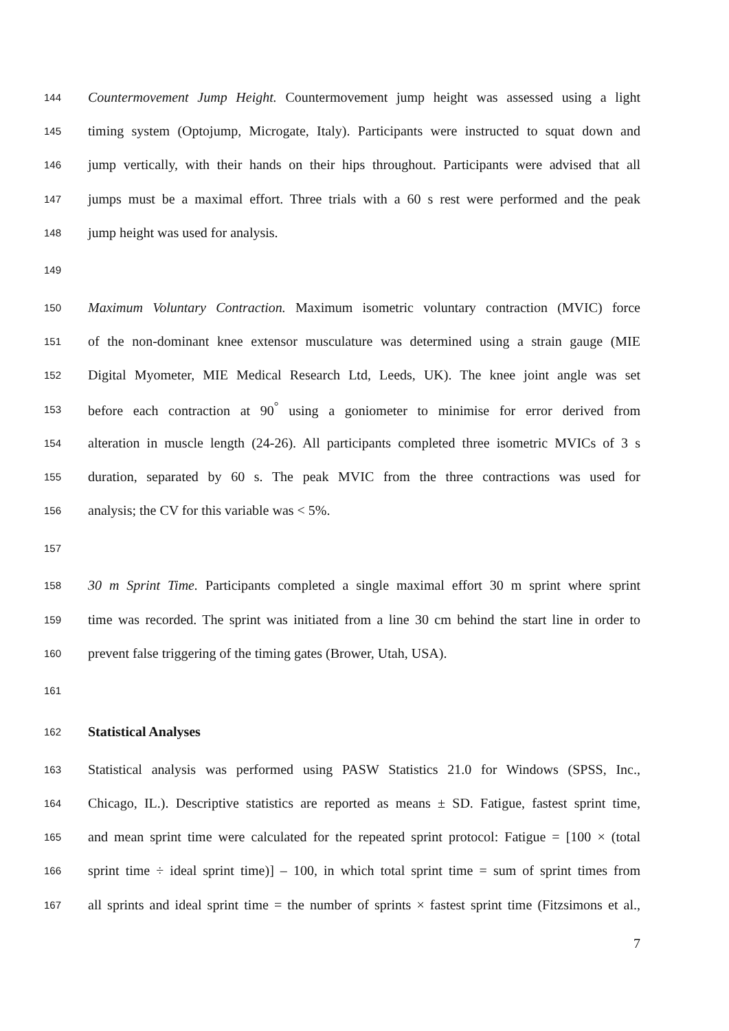144 Countermovement Jump Height. Countermovement jump height was assessed using a light
145 timing system (Optojump, Microgate, Italy). Participants were instructed to squat down and
146 jump vertically, with their hands on their hips throughout. Participants were advised that all
147 jumps must be a maximal effort. Three trials with a 60 s rest were performed and the peak
148 jump height was used for analysis.
149
150 Maximum Voluntary Contraction. Maximum isometric voluntary contraction (MVIC) force
151 of the non-dominant knee extensor musculature was determined using a strain gauge (MIE
152 Digital Myometer, MIE Medical Research Ltd, Leeds, UK). The knee joint angle was set
153 before each contraction at 90<sup>°</sup> using a goniometer to minimise for error derived from
154 alteration in muscle length (24-26). All participants completed three isometric MVICs of 3 s
155 duration, separated by 60 s. The peak MVIC from the three contractions was used for
156 analysis; the CV for this variable was < 5%.
157
158 30 m Sprint Time. Participants completed a single maximal effort 30 m sprint where sprint
159 time was recorded. The sprint was initiated from a line 30 cm behind the start line in order to
160 prevent false triggering of the timing gates (Brower, Utah, USA).
161
162 Statistical Analyses
163 Statistical analysis was performed using PASW Statistics 21.0 for Windows (SPSS, Inc.,
164 Chicago, IL.). Descriptive statistics are reported as means ± SD. Fatigue, fastest sprint time,
165 and mean sprint time were calculated for the repeated sprint protocol: Fatigue = [100 × (total
166 sprint time ÷ ideal sprint time)] – 100, in which total sprint time = sum of sprint times from
167 all sprints and ideal sprint time = the number of sprints × fastest sprint time (Fitzsimons et al.,
7